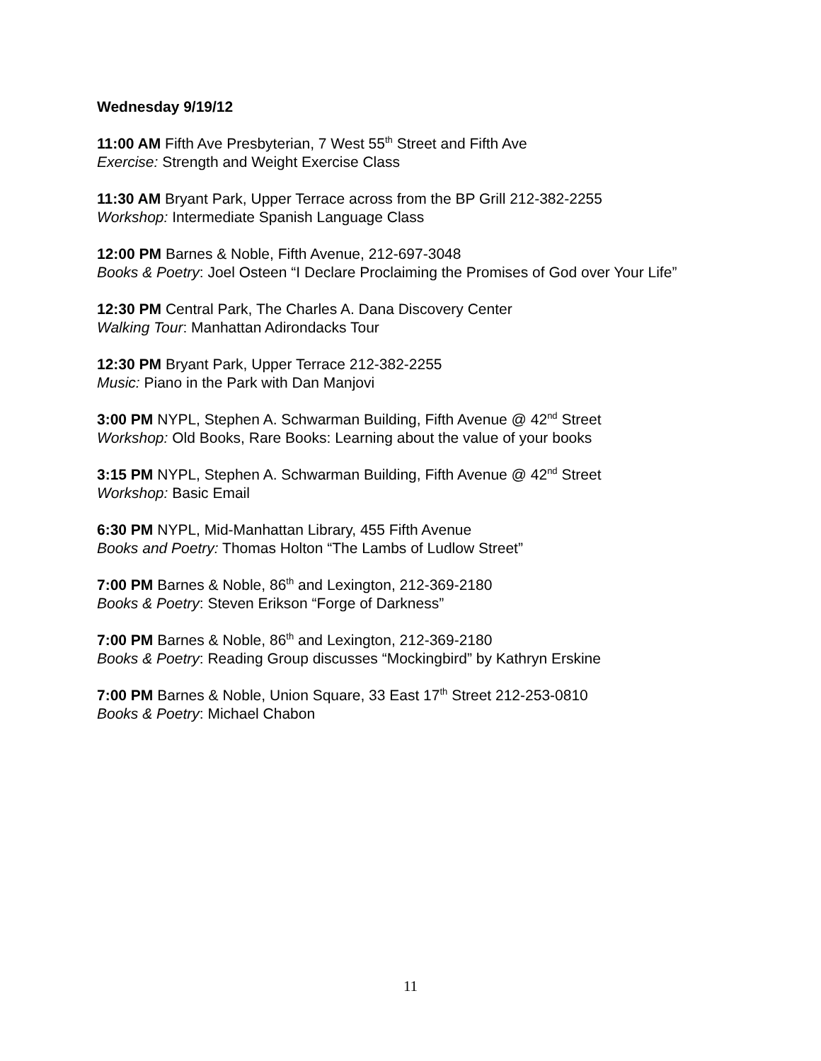Wednesday 9/19/12
11:00 AM Fifth Ave Presbyterian, 7 West 55<sup>th</sup> Street and Fifth Ave
Exercise: Strength and Weight Exercise Class
11:30 AM Bryant Park, Upper Terrace across from the BP Grill 212-382-2255
Workshop: Intermediate Spanish Language Class
12:00 PM Barnes & Noble, Fifth Avenue, 212-697-3048
Books & Poetry: Joel Osteen “I Declare Proclaiming the Promises of God over Your Life”
12:30 PM Central Park, The Charles A. Dana Discovery Center
Walking Tour: Manhattan Adirondacks Tour
12:30 PM Bryant Park, Upper Terrace 212-382-2255
Music: Piano in the Park with Dan Manjovi
3:00 PM NYPL, Stephen A. Schwarman Building, Fifth Avenue @ 42<sup>nd</sup> Street
Workshop: Old Books, Rare Books: Learning about the value of your books
3:15 PM NYPL, Stephen A. Schwarman Building, Fifth Avenue @ 42<sup>nd</sup> Street
Workshop: Basic Email
6:30 PM NYPL, Mid-Manhattan Library, 455 Fifth Avenue
Books and Poetry: Thomas Holton “The Lambs of Ludlow Street”
7:00 PM Barnes & Noble, 86<sup>th</sup> and Lexington, 212-369-2180
Books & Poetry: Steven Erikson “Forge of Darkness”
7:00 PM Barnes & Noble, 86<sup>th</sup> and Lexington, 212-369-2180
Books & Poetry: Reading Group discusses “Mockingbird” by Kathryn Erskine
7:00 PM Barnes & Noble, Union Square, 33 East 17<sup>th</sup> Street 212-253-0810
Books & Poetry: Michael Chabon
11